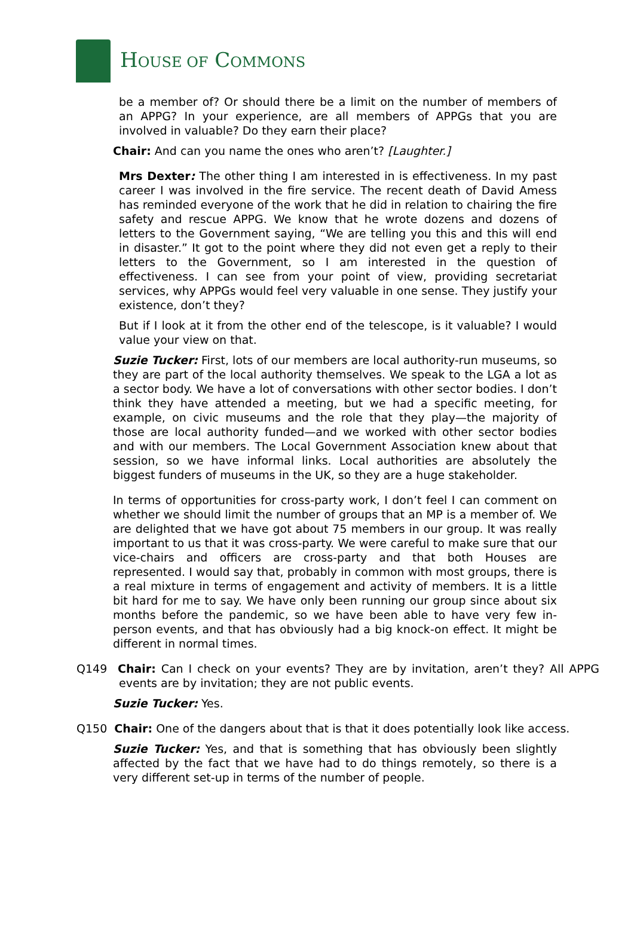HOUSE OF COMMONS
be a member of? Or should there be a limit on the number of members of an APPG? In your experience, are all members of APPGs that you are involved in valuable? Do they earn their place?
Chair: And can you name the ones who aren’t? [Laughter.]
Mrs Dexter: The other thing I am interested in is effectiveness. In my past career I was involved in the fire service. The recent death of David Amess has reminded everyone of the work that he did in relation to chairing the fire safety and rescue APPG. We know that he wrote dozens and dozens of letters to the Government saying, “We are telling you this and this will end in disaster.” It got to the point where they did not even get a reply to their letters to the Government, so I am interested in the question of effectiveness. I can see from your point of view, providing secretariat services, why APPGs would feel very valuable in one sense. They justify your existence, don’t they?
But if I look at it from the other end of the telescope, is it valuable? I would value your view on that.
Suzie Tucker: First, lots of our members are local authority-run museums, so they are part of the local authority themselves. We speak to the LGA a lot as a sector body. We have a lot of conversations with other sector bodies. I don’t think they have attended a meeting, but we had a specific meeting, for example, on civic museums and the role that they play—the majority of those are local authority funded—and we worked with other sector bodies and with our members. The Local Government Association knew about that session, so we have informal links. Local authorities are absolutely the biggest funders of museums in the UK, so they are a huge stakeholder.
In terms of opportunities for cross-party work, I don’t feel I can comment on whether we should limit the number of groups that an MP is a member of. We are delighted that we have got about 75 members in our group. It was really important to us that it was cross-party. We were careful to make sure that our vice-chairs and officers are cross-party and that both Houses are represented. I would say that, probably in common with most groups, there is a real mixture in terms of engagement and activity of members. It is a little bit hard for me to say. We have only been running our group since about six months before the pandemic, so we have been able to have very few in-person events, and that has obviously had a big knock-on effect. It might be different in normal times.
Q149 Chair: Can I check on your events? They are by invitation, aren’t they? All APPG events are by invitation; they are not public events.
Suzie Tucker: Yes.
Q150 Chair: One of the dangers about that is that it does potentially look like access.
Suzie Tucker: Yes, and that is something that has obviously been slightly affected by the fact that we have had to do things remotely, so there is a very different set-up in terms of the number of people.